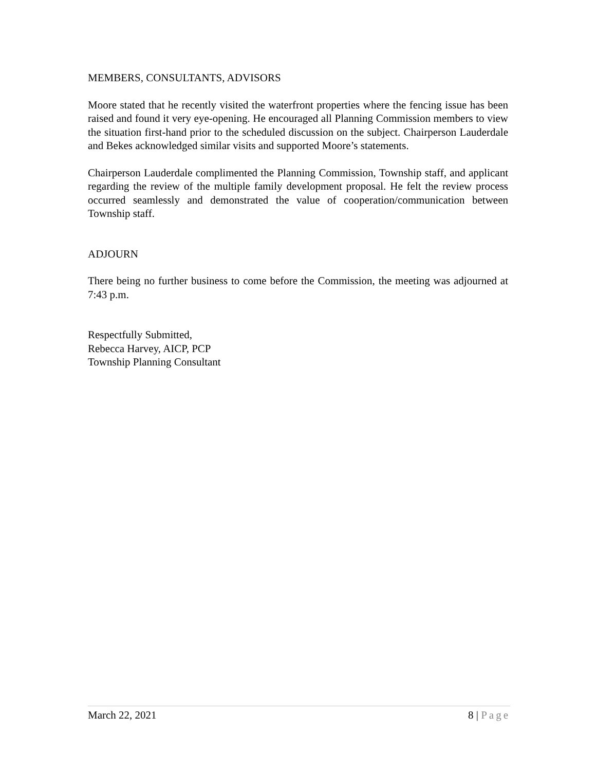MEMBERS, CONSULTANTS, ADVISORS
Moore stated that he recently visited the waterfront properties where the fencing issue has been raised and found it very eye-opening. He encouraged all Planning Commission members to view the situation first-hand prior to the scheduled discussion on the subject. Chairperson Lauderdale and Bekes acknowledged similar visits and supported Moore’s statements.
Chairperson Lauderdale complimented the Planning Commission, Township staff, and applicant regarding the review of the multiple family development proposal. He felt the review process occurred seamlessly and demonstrated the value of cooperation/communication between Township staff.
ADJOURN
There being no further business to come before the Commission, the meeting was adjourned at 7:43 p.m.
Respectfully Submitted,
Rebecca Harvey, AICP, PCP
Township Planning Consultant
March 22, 2021 8 | Page